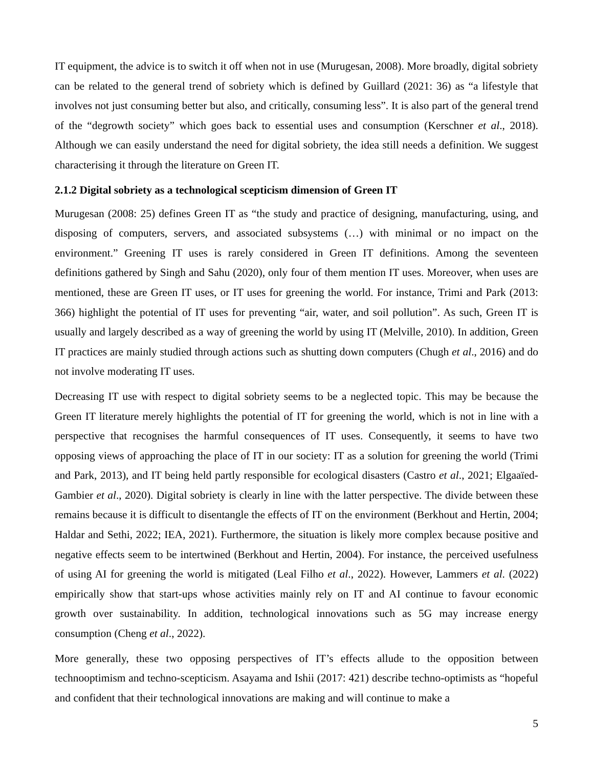IT equipment, the advice is to switch it off when not in use (Murugesan, 2008). More broadly, digital sobriety can be related to the general trend of sobriety which is defined by Guillard (2021: 36) as “a lifestyle that involves not just consuming better but also, and critically, consuming less”. It is also part of the general trend of the “degrowth society” which goes back to essential uses and consumption (Kerschner et al., 2018). Although we can easily understand the need for digital sobriety, the idea still needs a definition. We suggest characterising it through the literature on Green IT.
2.1.2 Digital sobriety as a technological scepticism dimension of Green IT
Murugesan (2008: 25) defines Green IT as “the study and practice of designing, manufacturing, using, and disposing of computers, servers, and associated subsystems (…) with minimal or no impact on the environment.” Greening IT uses is rarely considered in Green IT definitions. Among the seventeen definitions gathered by Singh and Sahu (2020), only four of them mention IT uses. Moreover, when uses are mentioned, these are Green IT uses, or IT uses for greening the world. For instance, Trimi and Park (2013: 366) highlight the potential of IT uses for preventing “air, water, and soil pollution”. As such, Green IT is usually and largely described as a way of greening the world by using IT (Melville, 2010). In addition, Green IT practices are mainly studied through actions such as shutting down computers (Chugh et al., 2016) and do not involve moderating IT uses.
Decreasing IT use with respect to digital sobriety seems to be a neglected topic. This may be because the Green IT literature merely highlights the potential of IT for greening the world, which is not in line with a perspective that recognises the harmful consequences of IT uses. Consequently, it seems to have two opposing views of approaching the place of IT in our society: IT as a solution for greening the world (Trimi and Park, 2013), and IT being held partly responsible for ecological disasters (Castro et al., 2021; Elgaaïed-Gambier et al., 2020). Digital sobriety is clearly in line with the latter perspective. The divide between these remains because it is difficult to disentangle the effects of IT on the environment (Berkhout and Hertin, 2004; Haldar and Sethi, 2022; IEA, 2021). Furthermore, the situation is likely more complex because positive and negative effects seem to be intertwined (Berkhout and Hertin, 2004). For instance, the perceived usefulness of using AI for greening the world is mitigated (Leal Filho et al., 2022). However, Lammers et al. (2022) empirically show that start-ups whose activities mainly rely on IT and AI continue to favour economic growth over sustainability. In addition, technological innovations such as 5G may increase energy consumption (Cheng et al., 2022).
More generally, these two opposing perspectives of IT’s effects allude to the opposition between technooptimism and techno-scepticism. Asayama and Ishii (2017: 421) describe techno-optimists as “hopeful and confident that their technological innovations are making and will continue to make a
5